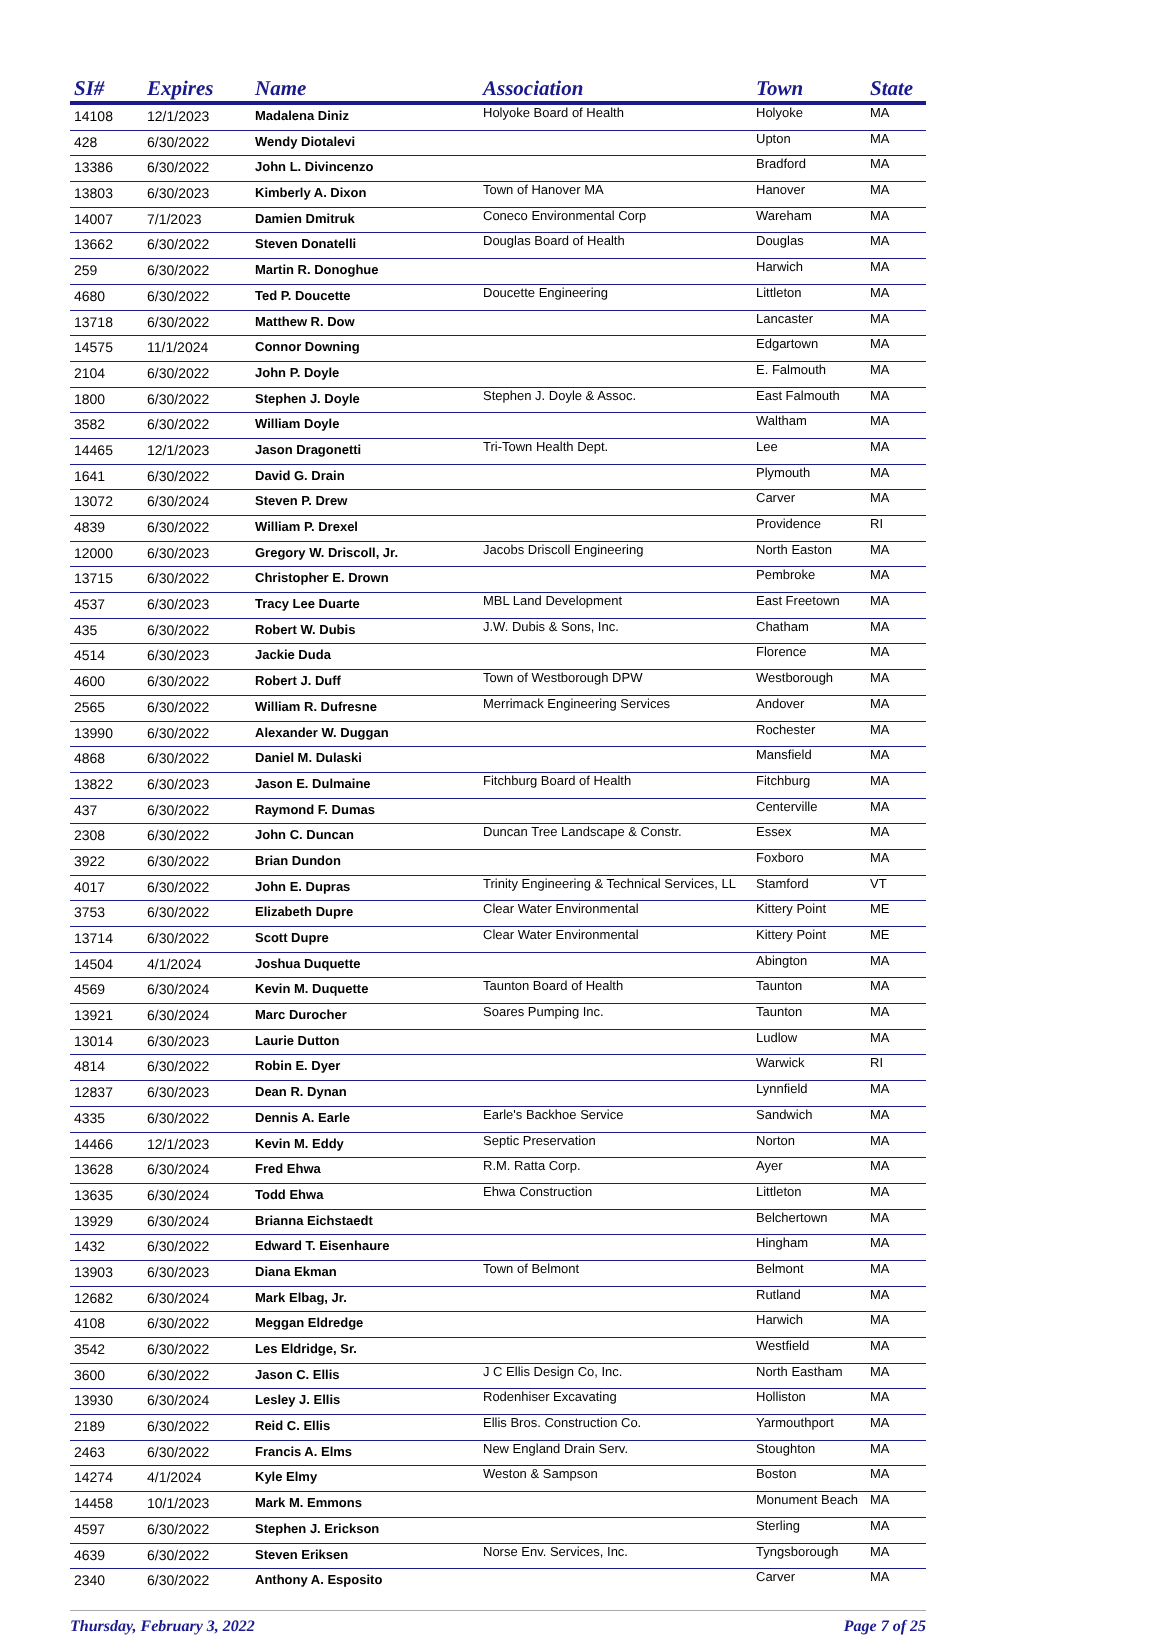| SI# | Expires | Name | Association | Town | State |
| --- | --- | --- | --- | --- | --- |
| 14108 | 12/1/2023 | Madalena Diniz | Holyoke Board of Health | Holyoke | MA |
| 428 | 6/30/2022 | Wendy Diotalevi | | Upton | MA |
| 13386 | 6/30/2022 | John L. Divincenzo | | Bradford | MA |
| 13803 | 6/30/2023 | Kimberly A. Dixon | Town of Hanover MA | Hanover | MA |
| 14007 | 7/1/2023 | Damien Dmitruk | Coneco Environmental Corp | Wareham | MA |
| 13662 | 6/30/2022 | Steven Donatelli | Douglas Board of Health | Douglas | MA |
| 259 | 6/30/2022 | Martin R. Donoghue | | Harwich | MA |
| 4680 | 6/30/2022 | Ted P. Doucette | Doucette Engineering | Littleton | MA |
| 13718 | 6/30/2022 | Matthew R. Dow | | Lancaster | MA |
| 14575 | 11/1/2024 | Connor Downing | | Edgartown | MA |
| 2104 | 6/30/2022 | John P. Doyle | | E. Falmouth | MA |
| 1800 | 6/30/2022 | Stephen J. Doyle | Stephen J. Doyle & Assoc. | East Falmouth | MA |
| 3582 | 6/30/2022 | William Doyle | | Waltham | MA |
| 14465 | 12/1/2023 | Jason Dragonetti | Tri-Town Health Dept. | Lee | MA |
| 1641 | 6/30/2022 | David G. Drain | | Plymouth | MA |
| 13072 | 6/30/2024 | Steven P. Drew | | Carver | MA |
| 4839 | 6/30/2022 | William P. Drexel | | Providence | RI |
| 12000 | 6/30/2023 | Gregory W. Driscoll, Jr. | Jacobs Driscoll Engineering | North Easton | MA |
| 13715 | 6/30/2022 | Christopher E. Drown | | Pembroke | MA |
| 4537 | 6/30/2023 | Tracy Lee Duarte | MBL Land Development | East Freetown | MA |
| 435 | 6/30/2022 | Robert W. Dubis | J.W. Dubis & Sons, Inc. | Chatham | MA |
| 4514 | 6/30/2023 | Jackie Duda | | Florence | MA |
| 4600 | 6/30/2022 | Robert J. Duff | Town of Westborough DPW | Westborough | MA |
| 2565 | 6/30/2022 | William R. Dufresne | Merrimack Engineering Services | Andover | MA |
| 13990 | 6/30/2022 | Alexander W. Duggan | | Rochester | MA |
| 4868 | 6/30/2022 | Daniel M. Dulaski | | Mansfield | MA |
| 13822 | 6/30/2023 | Jason E. Dulmaine | Fitchburg Board of Health | Fitchburg | MA |
| 437 | 6/30/2022 | Raymond F. Dumas | | Centerville | MA |
| 2308 | 6/30/2022 | John C. Duncan | Duncan Tree Landscape & Constr. | Essex | MA |
| 3922 | 6/30/2022 | Brian Dundon | | Foxboro | MA |
| 4017 | 6/30/2022 | John E. Dupras | Trinity Engineering & Technical Services, LL | Stamford | VT |
| 3753 | 6/30/2022 | Elizabeth Dupre | Clear Water Environmental | Kittery Point | ME |
| 13714 | 6/30/2022 | Scott Dupre | Clear Water Environmental | Kittery Point | ME |
| 14504 | 4/1/2024 | Joshua Duquette | | Abington | MA |
| 4569 | 6/30/2024 | Kevin M. Duquette | Taunton Board of Health | Taunton | MA |
| 13921 | 6/30/2024 | Marc Durocher | Soares Pumping Inc. | Taunton | MA |
| 13014 | 6/30/2023 | Laurie Dutton | | Ludlow | MA |
| 4814 | 6/30/2022 | Robin E. Dyer | | Warwick | RI |
| 12837 | 6/30/2023 | Dean R. Dynan | | Lynnfield | MA |
| 4335 | 6/30/2022 | Dennis A. Earle | Earle's Backhoe Service | Sandwich | MA |
| 14466 | 12/1/2023 | Kevin M. Eddy | Septic Preservation | Norton | MA |
| 13628 | 6/30/2024 | Fred Ehwa | R.M. Ratta Corp. | Ayer | MA |
| 13635 | 6/30/2024 | Todd Ehwa | Ehwa Construction | Littleton | MA |
| 13929 | 6/30/2024 | Brianna Eichstaedt | | Belchertown | MA |
| 1432 | 6/30/2022 | Edward T. Eisenhaure | | Hingham | MA |
| 13903 | 6/30/2023 | Diana Ekman | Town of Belmont | Belmont | MA |
| 12682 | 6/30/2024 | Mark Elbag, Jr. | | Rutland | MA |
| 4108 | 6/30/2022 | Meggan Eldredge | | Harwich | MA |
| 3542 | 6/30/2022 | Les Eldridge, Sr. | | Westfield | MA |
| 3600 | 6/30/2022 | Jason C. Ellis | J C Ellis Design Co, Inc. | North Eastham | MA |
| 13930 | 6/30/2024 | Lesley J. Ellis | Rodenhiser Excavating | Holliston | MA |
| 2189 | 6/30/2022 | Reid C. Ellis | Ellis Bros. Construction Co. | Yarmouthport | MA |
| 2463 | 6/30/2022 | Francis A. Elms | New England Drain Serv. | Stoughton | MA |
| 14274 | 4/1/2024 | Kyle Elmy | Weston & Sampson | Boston | MA |
| 14458 | 10/1/2023 | Mark M. Emmons | | Monument Beach | MA |
| 4597 | 6/30/2022 | Stephen J. Erickson | | Sterling | MA |
| 4639 | 6/30/2022 | Steven Eriksen | Norse Env. Services, Inc. | Tyngsborough | MA |
| 2340 | 6/30/2022 | Anthony A. Esposito | | Carver | MA |
Thursday, February 3, 2022 Page 7 of 25